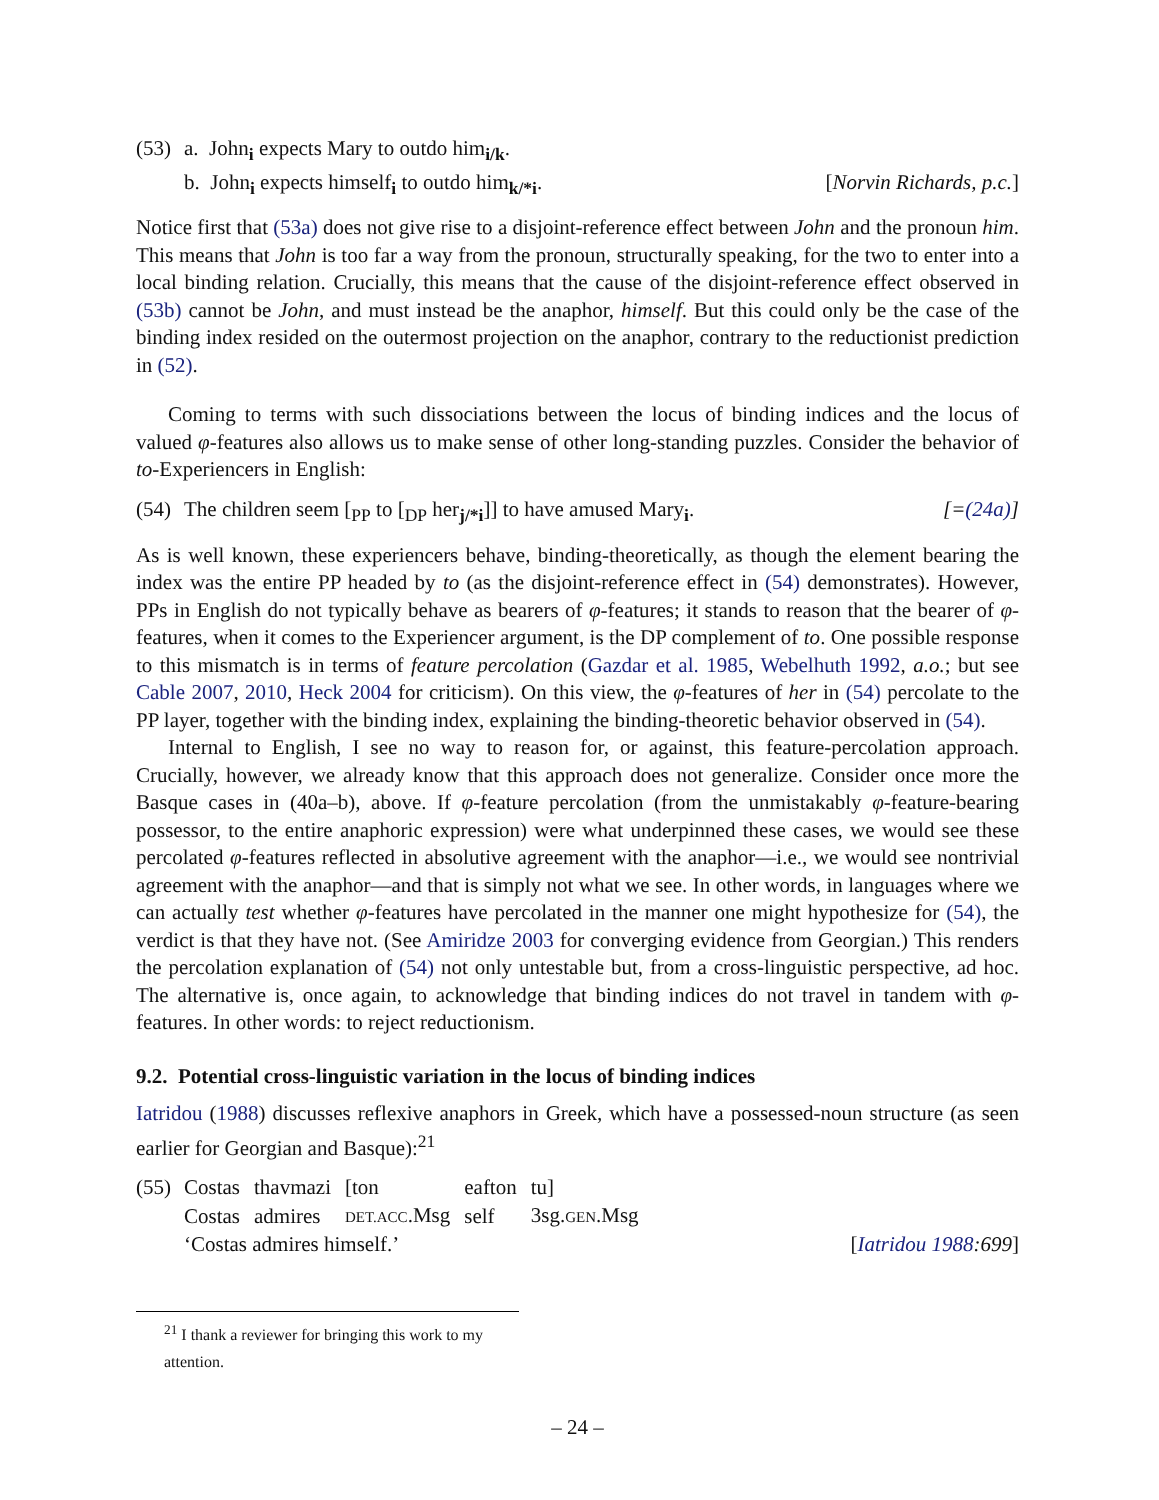(53)
a. John<sub>i</sub> expects Mary to outdo him<sub>i/k</sub>.
b. John<sub>i</sub> expects himself<sub>i</sub> to outdo him<sub>k/*i</sub>. [Norvin Richards, p.c.]
Notice first that (53a) does not give rise to a disjoint-reference effect between John and the pronoun him. This means that John is too far a way from the pronoun, structurally speaking, for the two to enter into a local binding relation. Crucially, this means that the cause of the disjoint-reference effect observed in (53b) cannot be John, and must instead be the anaphor, himself. But this could only be the case of the binding index resided on the outermost projection on the anaphor, contrary to the reductionist prediction in (52).
Coming to terms with such dissociations between the locus of binding indices and the locus of valued φ-features also allows us to make sense of other long-standing puzzles. Consider the behavior of to-Experiencers in English:
(54)
The children seem [<sub>PP</sub> to [<sub>DP</sub> her<sub>j/*i</sub>]] to have amused Mary<sub>i</sub>. [=(24a)]
As is well known, these experiencers behave, binding-theoretically, as though the element bearing the index was the entire PP headed by to (as the disjoint-reference effect in (54) demonstrates). However, PPs in English do not typically behave as bearers of φ-features; it stands to reason that the bearer of φ-features, when it comes to the Experiencer argument, is the DP complement of to. One possible response to this mismatch is in terms of feature percolation (Gazdar et al. 1985, Webelhuth 1992, a.o.; but see Cable 2007, 2010, Heck 2004 for criticism). On this view, the φ-features of her in (54) percolate to the PP layer, together with the binding index, explaining the binding-theoretic behavior observed in (54).
Internal to English, I see no way to reason for, or against, this feature-percolation approach. Crucially, however, we already know that this approach does not generalize. Consider once more the Basque cases in (40a–b), above. If φ-feature percolation (from the unmistakably φ-feature-bearing possessor, to the entire anaphoric expression) were what underpinned these cases, we would see these percolated φ-features reflected in absolutive agreement with the anaphor—i.e., we would see nontrivial agreement with the anaphor—and that is simply not what we see. In other words, in languages where we can actually test whether φ-features have percolated in the manner one might hypothesize for (54), the verdict is that they have not. (See Amiridze 2003 for converging evidence from Georgian.) This renders the percolation explanation of (54) not only untestable but, from a cross-linguistic perspective, ad hoc. The alternative is, once again, to acknowledge that binding indices do not travel in tandem with φ-features. In other words: to reject reductionism.
9.2. Potential cross-linguistic variation in the locus of binding indices
Iatridou (1988) discusses reflexive anaphors in Greek, which have a possessed-noun structure (as seen earlier for Georgian and Basque):<sup>21</sup>
(55)
| Costas | thavmazi | [ton | eafton | tu] |
| Costas | admires | DET.ACC .Msg | self | 3sg. GEN .Msg |
‘Costas admires himself.’ [Iatridou 1988:699]
<sup>21</sup> I thank a reviewer for bringing this work to my attention.
– 24 –